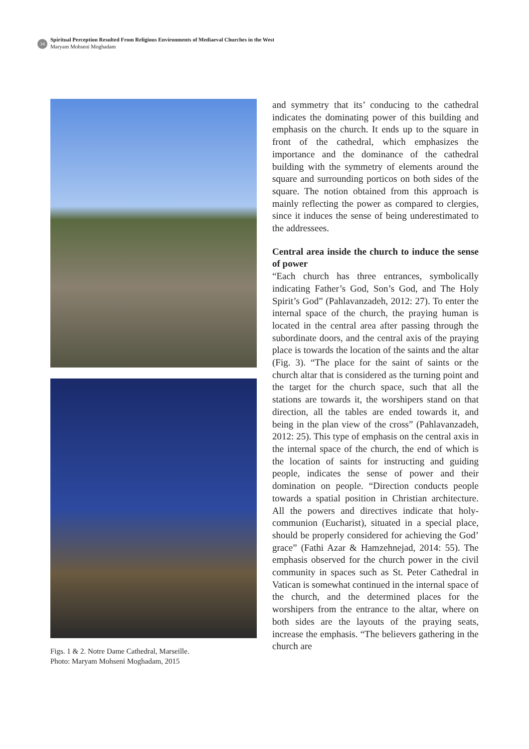34
Spiritual Perception Resulted From Religious Environments of Mediaeval Churches in the West
Maryam Mohseni Moghadam
Figs. 1 & 2. Notre Dame Cathedral, Marseille.
Photo: Maryam Mohseni Moghadam, 2015
and symmetry that its’ conducing to the cathedral indicates the dominating power of this building and emphasis on the church. It ends up to the square in front of the cathedral, which emphasizes the importance and the dominance of the cathedral building with the symmetry of elements around the square and surrounding porticos on both sides of the square. The notion obtained from this approach is mainly reflecting the power as compared to clergies, since it induces the sense of being underestimated to the addressees.
Central area inside the church to induce the sense of power
“Each church has three entrances, symbolically indicating Father’s God, Son’s God, and The Holy Spirit’s God” (Pahlavanzadeh, 2012: 27). To enter the internal space of the church, the praying human is located in the central area after passing through the subordinate doors, and the central axis of the praying place is towards the location of the saints and the altar (Fig. 3). “The place for the saint of saints or the church altar that is considered as the turning point and the target for the church space, such that all the stations are towards it, the worshipers stand on that direction, all the tables are ended towards it, and being in the plan view of the cross” (Pahlavanzadeh, 2012: 25). This type of emphasis on the central axis in the internal space of the church, the end of which is the location of saints for instructing and guiding people, indicates the sense of power and their domination on people. “Direction conducts people towards a spatial position in Christian architecture. All the powers and directives indicate that holy-communion (Eucharist), situated in a special place, should be properly considered for achieving the God’ grace” (Fathi Azar & Hamzehnejad, 2014: 55). The emphasis observed for the church power in the civil community in spaces such as St. Peter Cathedral in Vatican is somewhat continued in the internal space of the church, and the determined places for the worshipers from the entrance to the altar, where on both sides are the layouts of the praying seats, increase the emphasis. “The believers gathering in the church are